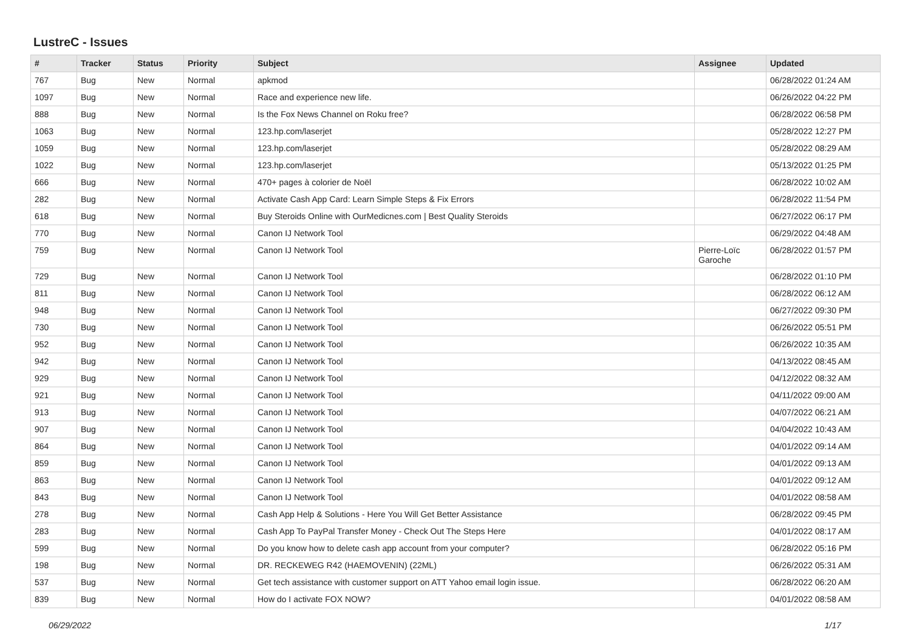LustreC - Issues
| # | Tracker | Status | Priority | Subject | Assignee | Updated |
| --- | --- | --- | --- | --- | --- | --- |
| 767 | Bug | New | Normal | apkmod | | 06/28/2022 01:24 AM |
| 1097 | Bug | New | Normal | Race and experience new life. | | 06/26/2022 04:22 PM |
| 888 | Bug | New | Normal | Is the Fox News Channel on Roku free? | | 06/28/2022 06:58 PM |
| 1063 | Bug | New | Normal | 123.hp.com/laserjet | | 05/28/2022 12:27 PM |
| 1059 | Bug | New | Normal | 123.hp.com/laserjet | | 05/28/2022 08:29 AM |
| 1022 | Bug | New | Normal | 123.hp.com/laserjet | | 05/13/2022 01:25 PM |
| 666 | Bug | New | Normal | 470+ pages à colorier de Noël | | 06/28/2022 10:02 AM |
| 282 | Bug | New | Normal | Activate Cash App Card: Learn Simple Steps & Fix Errors | | 06/28/2022 11:54 PM |
| 618 | Bug | New | Normal | Buy Steroids Online with OurMedicnes.com / Best Quality Steroids | | 06/27/2022 06:17 PM |
| 770 | Bug | New | Normal | Canon IJ Network Tool | | 06/29/2022 04:48 AM |
| 759 | Bug | New | Normal | Canon IJ Network Tool | Pierre-Loïc Garoche | 06/28/2022 01:57 PM |
| 729 | Bug | New | Normal | Canon IJ Network Tool | | 06/28/2022 01:10 PM |
| 811 | Bug | New | Normal | Canon IJ Network Tool | | 06/28/2022 06:12 AM |
| 948 | Bug | New | Normal | Canon IJ Network Tool | | 06/27/2022 09:30 PM |
| 730 | Bug | New | Normal | Canon IJ Network Tool | | 06/26/2022 05:51 PM |
| 952 | Bug | New | Normal | Canon IJ Network Tool | | 06/26/2022 10:35 AM |
| 942 | Bug | New | Normal | Canon IJ Network Tool | | 04/13/2022 08:45 AM |
| 929 | Bug | New | Normal | Canon IJ Network Tool | | 04/12/2022 08:32 AM |
| 921 | Bug | New | Normal | Canon IJ Network Tool | | 04/11/2022 09:00 AM |
| 913 | Bug | New | Normal | Canon IJ Network Tool | | 04/07/2022 06:21 AM |
| 907 | Bug | New | Normal | Canon IJ Network Tool | | 04/04/2022 10:43 AM |
| 864 | Bug | New | Normal | Canon IJ Network Tool | | 04/01/2022 09:14 AM |
| 859 | Bug | New | Normal | Canon IJ Network Tool | | 04/01/2022 09:13 AM |
| 863 | Bug | New | Normal | Canon IJ Network Tool | | 04/01/2022 09:12 AM |
| 843 | Bug | New | Normal | Canon IJ Network Tool | | 04/01/2022 08:58 AM |
| 278 | Bug | New | Normal | Cash App Help & Solutions - Here You Will Get Better Assistance | | 06/28/2022 09:45 PM |
| 283 | Bug | New | Normal | Cash App To PayPal Transfer Money - Check Out The Steps Here | | 04/01/2022 08:17 AM |
| 599 | Bug | New | Normal | Do you know how to delete cash app account from your computer? | | 06/28/2022 05:16 PM |
| 198 | Bug | New | Normal | DR. RECKEWEG R42 (HAEMOVENIN) (22ML) | | 06/26/2022 05:31 AM |
| 537 | Bug | New | Normal | Get tech assistance with customer support on ATT Yahoo email login issue. | | 06/28/2022 06:20 AM |
| 839 | Bug | New | Normal | How do I activate FOX NOW? | | 04/01/2022 08:58 AM |
06/29/2022 1/17